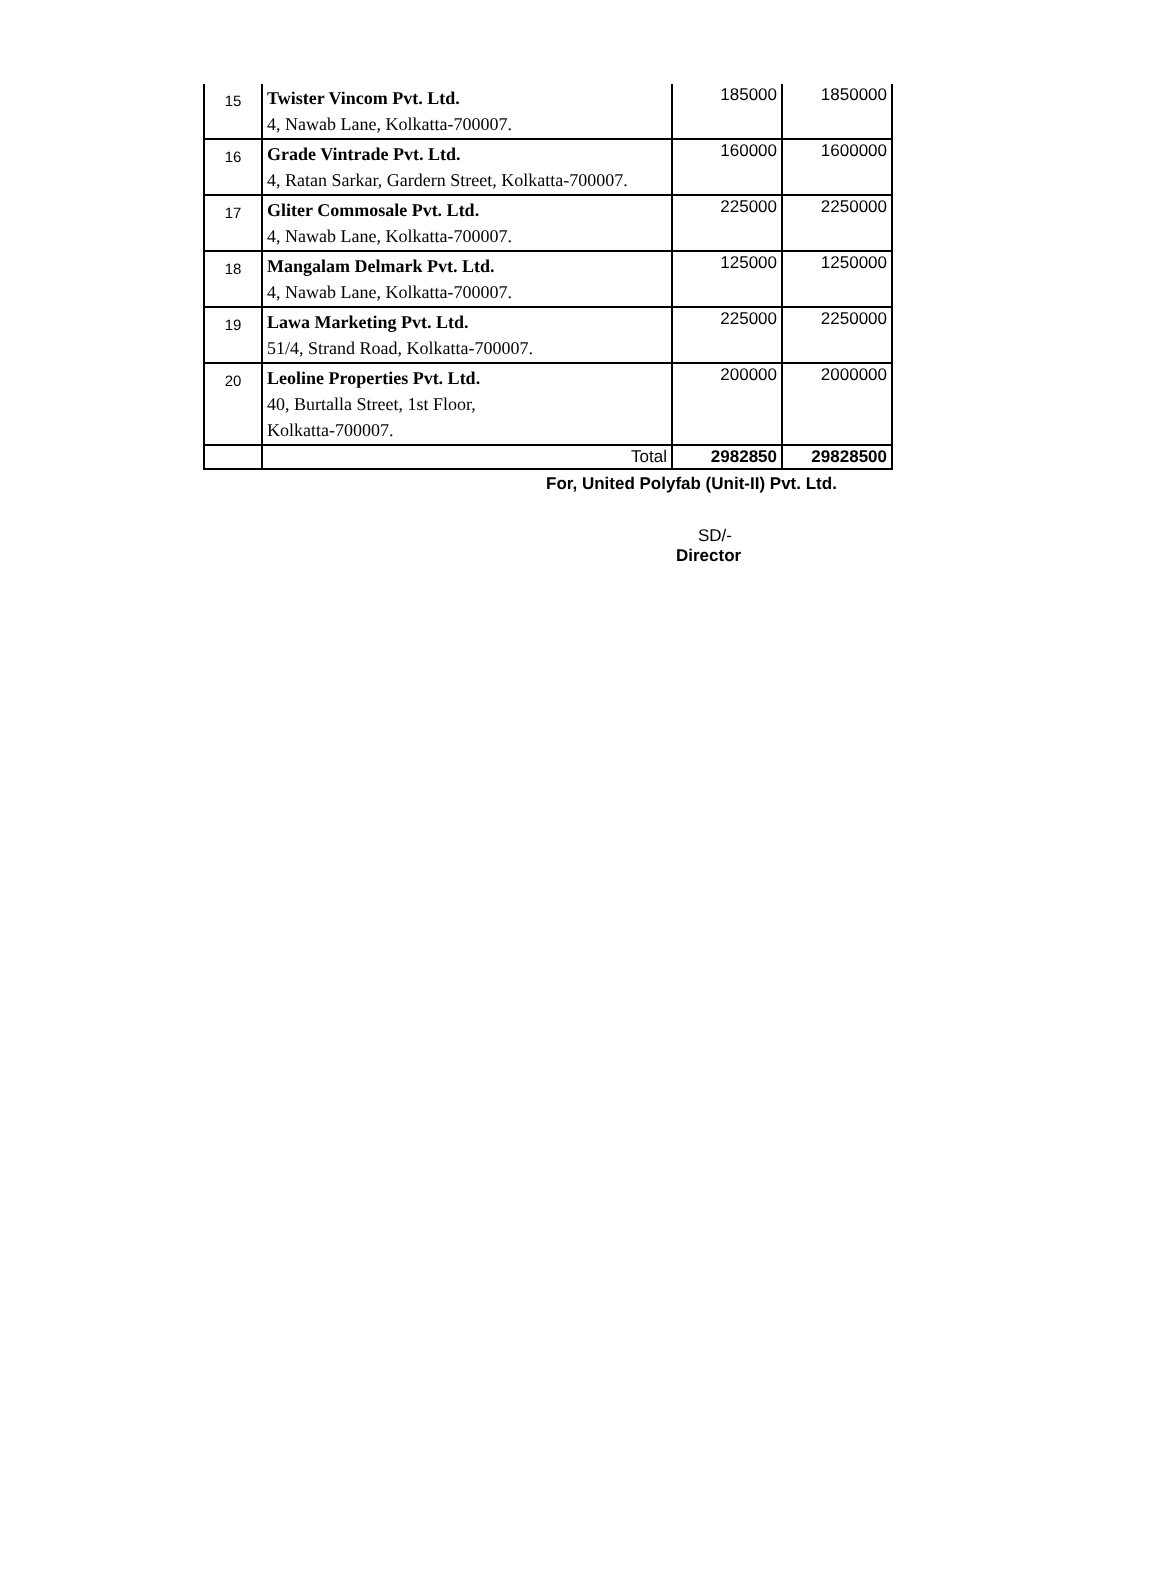| 15 | Twister Vincom Pvt. Ltd. 4, Nawab Lane, Kolkatta-700007. | 185000 | 1850000 |
| 16 | Grade Vintrade Pvt. Ltd. 4, Ratan Sarkar, Gardern Street, Kolkatta-700007. | 160000 | 1600000 |
| 17 | Gliter Commosale Pvt. Ltd. 4, Nawab Lane, Kolkatta-700007. | 225000 | 2250000 |
| 18 | Mangalam Delmark Pvt. Ltd. 4, Nawab Lane, Kolkatta-700007. | 125000 | 1250000 |
| 19 | Lawa Marketing Pvt. Ltd. 51/4, Strand Road, Kolkatta-700007. | 225000 | 2250000 |
| 20 | Leoline Properties Pvt. Ltd. 40, Burtalla Street, 1st Floor, Kolkatta-700007. | 200000 | 2000000 |
| | Total | 2982850 | 29828500 |
For, United Polyfab (Unit-II) Pvt. Ltd.
SD/-
Director